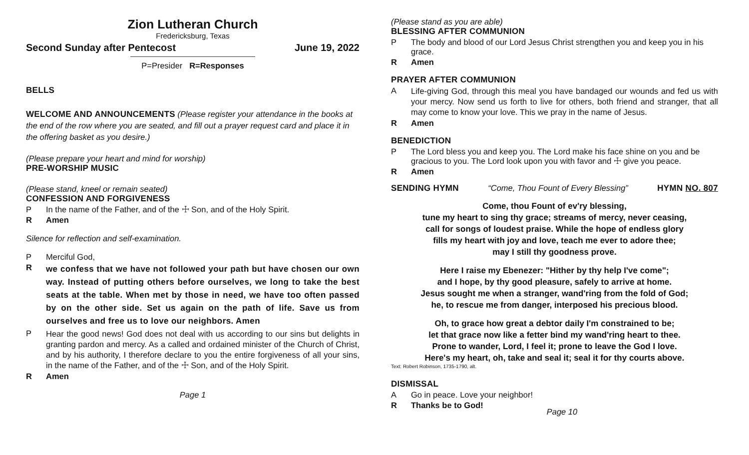Zion Lutheran Church
Fredericksburg, Texas
Second Sunday after Pentecost June 19, 2022
P=Presider R=Responses
BELLS
WELCOME AND ANNOUNCEMENTS (Please register your attendance in the books at the end of the row where you are seated, and fill out a prayer request card and place it in the offering basket as you desire.)
(Please prepare your heart and mind for worship)
PRE-WORSHIP MUSIC
(Please stand, kneel or remain seated)
CONFESSION AND FORGIVENESS
P In the name of the Father, and of the ☩ Son, and of the Holy Spirit.
R Amen
Silence for reflection and self-examination.
P Merciful God,
Rwe confess that we have not followed your path but have chosen our own way. Instead of putting others before ourselves, we long to take the best seats at the table. When met by those in need, we have too often passed by on the other side. Set us again on the path of life. Save us from ourselves and free us to love our neighbors. Amen
P Hear the good news! God does not deal with us according to our sins but delights in granting pardon and mercy. As a called and ordained minister of the Church of Christ, and by his authority, I therefore declare to you the entire forgiveness of all your sins, in the name of the Father, and of the ☩ Son, and of the Holy Spirit.
R Amen
Page 1
(Please stand as you are able)
BLESSING AFTER COMMUNION
P The body and blood of our Lord Jesus Christ strengthen you and keep you in his grace.
R Amen
PRAYER AFTER COMMUNION
A Life-giving God, through this meal you have bandaged our wounds and fed us with your mercy. Now send us forth to live for others, both friend and stranger, that all may come to know your love. This we pray in the name of Jesus.
R Amen
BENEDICTION
P The Lord bless you and keep you. The Lord make his face shine on you and be gracious to you. The Lord look upon you with favor and ☩ give you peace.
R Amen
SENDING HYMN “Come, Thou Fount of Every Blessing” HYMN NO. 807
Come, thou Fount of ev'ry blessing,
tune my heart to sing thy grace; streams of mercy, never ceasing,
call for songs of loudest praise. While the hope of endless glory
fills my heart with joy and love, teach me ever to adore thee;
may I still thy goodness prove.
Here I raise my Ebenezer: "Hither by thy help I've come";
and I hope, by thy good pleasure, safely to arrive at home.
Jesus sought me when a stranger, wand'ring from the fold of God;
he, to rescue me from danger, interposed his precious blood.
Oh, to grace how great a debtor daily I'm constrained to be;
let that grace now like a fetter bind my wand'ring heart to thee.
Prone to wander, Lord, I feel it; prone to leave the God I love.
Here's my heart, oh, take and seal it; seal it for thy courts above.
Text: Robert Robinson, 1735-1790, alt.
DISMISSAL
A Go in peace. Love your neighbor!
R Thanks be to God!
Page 10